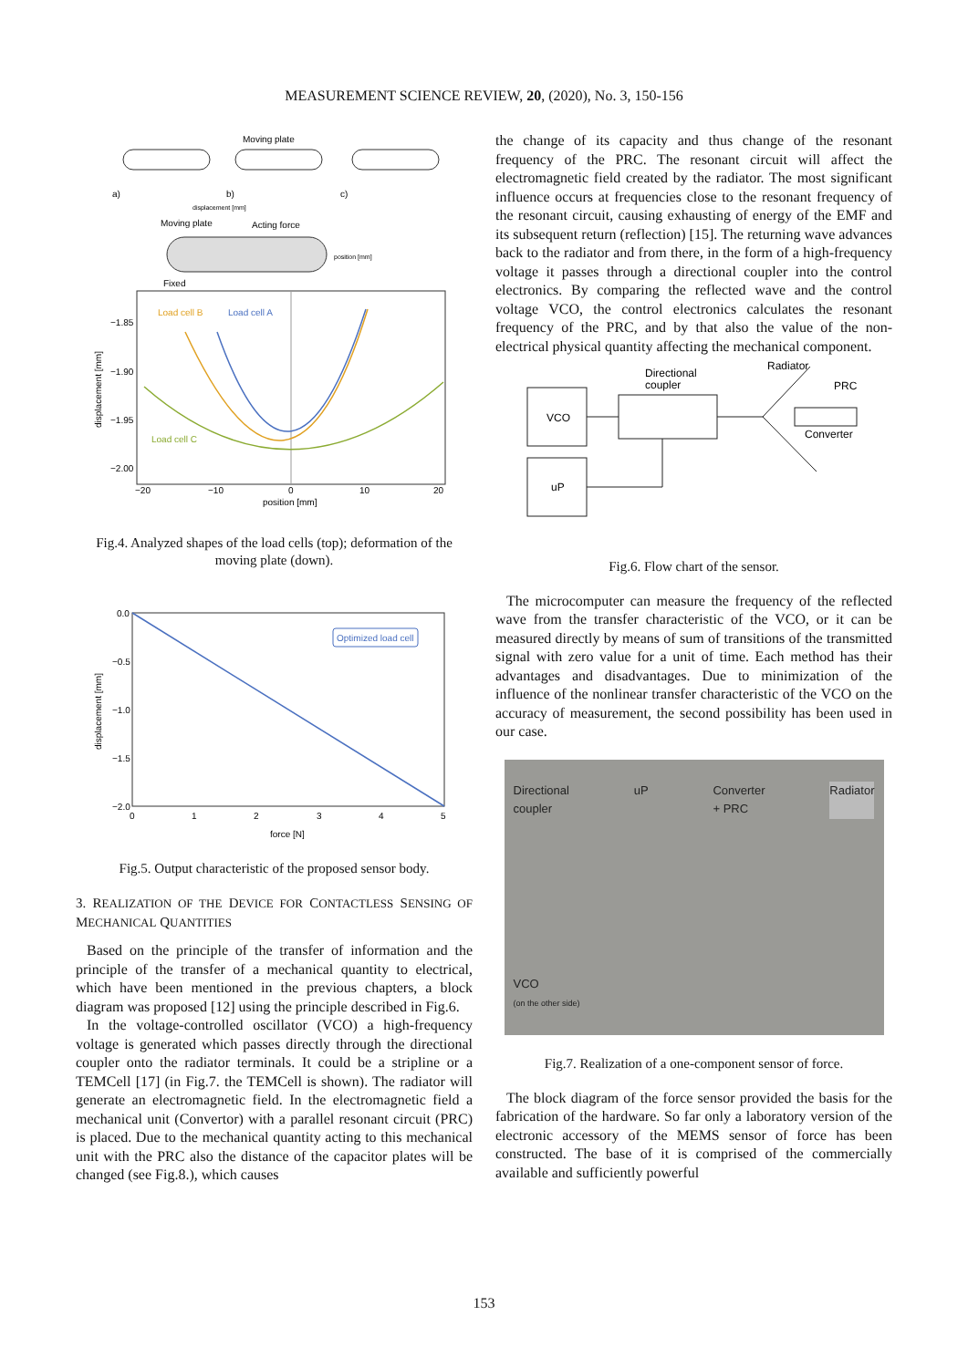MEASUREMENT SCIENCE REVIEW, 20, (2020), No. 3, 150-156
Moving plate
a)
b)
c)
displacement [mm]
Moving plate
Acting force
position [mm]
Fixed
Load cell B
Load cell A
Load cell C
−1.85
−1.90
−1.95
−2.00
−20
−10
0
10
20
position [mm]
displacement [mm]
Fig.4. Analyzed shapes of the load cells (top); deformation of the moving plate (down).
Optimized load cell
0.0
−0.5
−1.0
−1.5
−2.0
0
1
2
3
4
5
force [N]
displacement [mm]
Fig.5. Output characteristic of the proposed sensor body.
3. REALIZATION OF THE DEVICE FOR CONTACTLESS SENSING OF MECHANICAL QUANTITIES
Based on the principle of the transfer of information and the principle of the transfer of a mechanical quantity to electrical, which have been mentioned in the previous chapters, a block diagram was proposed [12] using the principle described in Fig.6.
In the voltage-controlled oscillator (VCO) a high-frequency voltage is generated which passes directly through the directional coupler onto the radiator terminals. It could be a stripline or a TEMCell [17] (in Fig.7. the TEMCell is shown). The radiator will generate an electromagnetic field. In the electromagnetic field a mechanical unit (Convertor) with a parallel resonant circuit (PRC) is placed. Due to the mechanical quantity acting to this mechanical unit with the PRC also the distance of the capacitor plates will be changed (see Fig.8.), which causes
the change of its capacity and thus change of the resonant frequency of the PRC. The resonant circuit will affect the electromagnetic field created by the radiator. The most significant influence occurs at frequencies close to the resonant frequency of the resonant circuit, causing exhausting of energy of the EMF and its subsequent return (reflection) [15]. The returning wave advances back to the radiator and from there, in the form of a high-frequency voltage it passes through a directional coupler into the control electronics. By comparing the reflected wave and the control voltage VCO, the control electronics calculates the resonant frequency of the PRC, and by that also the value of the non-electrical physical quantity affecting the mechanical component.
VCO
uP
Directional
coupler
Radiator
PRC
Converter
Fig.6. Flow chart of the sensor.
The microcomputer can measure the frequency of the reflected wave from the transfer characteristic of the VCO, or it can be measured directly by means of sum of transitions of the transmitted signal with zero value for a unit of time. Each method has their advantages and disadvantages. Due to minimization of the influence of the nonlinear transfer characteristic of the VCO on the accuracy of measurement, the second possibility has been used in our case.
Directional
coupler uP Converter
+ PRC Radiator
VCO
(on the other side)
Fig.7. Realization of a one-component sensor of force.
The block diagram of the force sensor provided the basis for the fabrication of the hardware. So far only a laboratory version of the electronic accessory of the MEMS sensor of force has been constructed. The base of it is comprised of the commercially available and sufficiently powerful
153